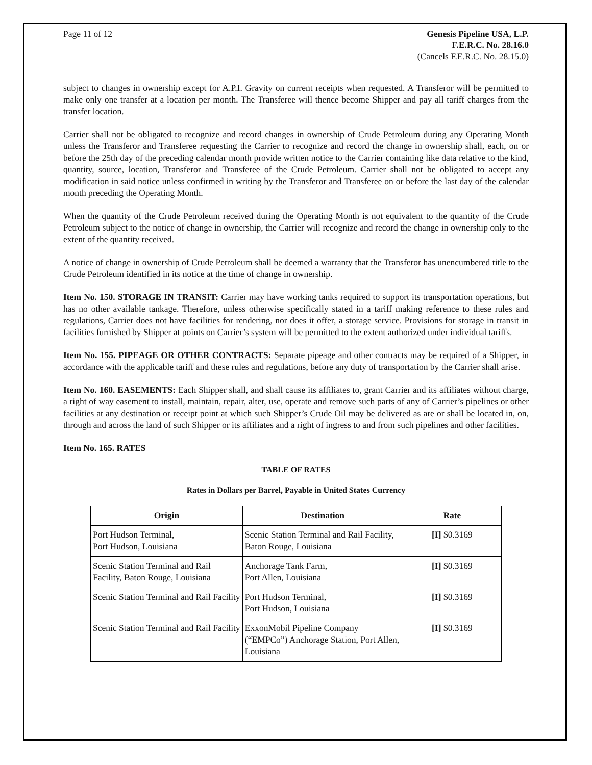Page 11 of 12 Genesis Pipeline USA, L.P.
F.E.R.C. No. 28.16.0
(Cancels F.E.R.C. No. 28.15.0)
subject to changes in ownership except for A.P.I. Gravity on current receipts when requested. A Transferor will be permitted to make only one transfer at a location per month. The Transferee will thence become Shipper and pay all tariff charges from the transfer location.
Carrier shall not be obligated to recognize and record changes in ownership of Crude Petroleum during any Operating Month unless the Transferor and Transferee requesting the Carrier to recognize and record the change in ownership shall, each, on or before the 25th day of the preceding calendar month provide written notice to the Carrier containing like data relative to the kind, quantity, source, location, Transferor and Transferee of the Crude Petroleum. Carrier shall not be obligated to accept any modification in said notice unless confirmed in writing by the Transferor and Transferee on or before the last day of the calendar month preceding the Operating Month.
When the quantity of the Crude Petroleum received during the Operating Month is not equivalent to the quantity of the Crude Petroleum subject to the notice of change in ownership, the Carrier will recognize and record the change in ownership only to the extent of the quantity received.
A notice of change in ownership of Crude Petroleum shall be deemed a warranty that the Transferor has unencumbered title to the Crude Petroleum identified in its notice at the time of change in ownership.
Item No. 150. STORAGE IN TRANSIT: Carrier may have working tanks required to support its transportation operations, but has no other available tankage. Therefore, unless otherwise specifically stated in a tariff making reference to these rules and regulations, Carrier does not have facilities for rendering, nor does it offer, a storage service. Provisions for storage in transit in facilities furnished by Shipper at points on Carrier’s system will be permitted to the extent authorized under individual tariffs.
Item No. 155. PIPEAGE OR OTHER CONTRACTS: Separate pipeage and other contracts may be required of a Shipper, in accordance with the applicable tariff and these rules and regulations, before any duty of transportation by the Carrier shall arise.
Item No. 160. EASEMENTS: Each Shipper shall, and shall cause its affiliates to, grant Carrier and its affiliates without charge, a right of way easement to install, maintain, repair, alter, use, operate and remove such parts of any of Carrier’s pipelines or other facilities at any destination or receipt point at which such Shipper’s Crude Oil may be delivered as are or shall be located in, on, through and across the land of such Shipper or its affiliates and a right of ingress to and from such pipelines and other facilities.
Item No. 165. RATES
TABLE OF RATES
Rates in Dollars per Barrel, Payable in United States Currency
| Origin | Destination | Rate |
| --- | --- | --- |
| Port Hudson Terminal, Port Hudson, Louisiana | Scenic Station Terminal and Rail Facility, Baton Rouge, Louisiana | [I] $0.3169 |
| Scenic Station Terminal and Rail Facility, Baton Rouge, Louisiana | Anchorage Tank Farm, Port Allen, Louisiana | [I] $0.3169 |
| Scenic Station Terminal and Rail Facility | Port Hudson Terminal, Port Hudson, Louisiana | [I] $0.3169 |
| Scenic Station Terminal and Rail Facility | ExxonMobil Pipeline Company (“EMPCo”) Anchorage Station, Port Allen, Louisiana | [I] $0.3169 |